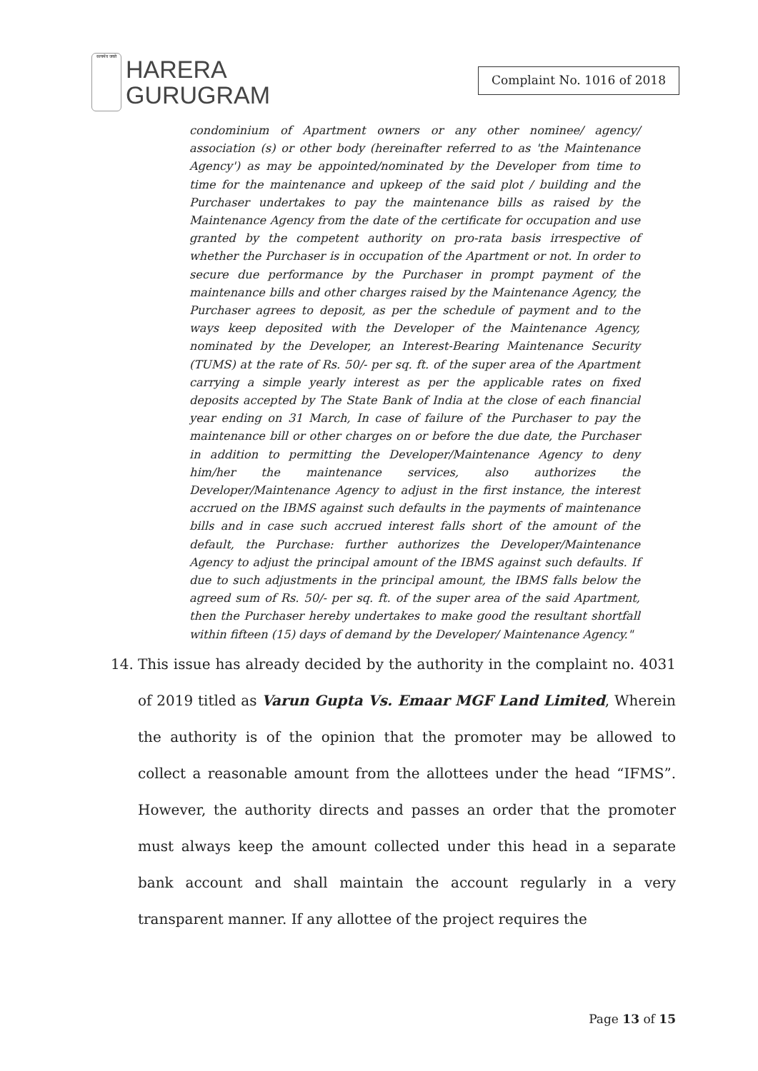सत्यमेव जयते
HARERA
GURUGRAM
Complaint No. 1016 of 2018
condominium of Apartment owners or any other nominee/ agency/ association (s) or other body (hereinafter referred to as 'the Maintenance Agency') as may be appointed/nominated by the Developer from time to time for the maintenance and upkeep of the said plot / building and the Purchaser undertakes to pay the maintenance bills as raised by the Maintenance Agency from the date of the certificate for occupation and use granted by the competent authority on pro-rata basis irrespective of whether the Purchaser is in occupation of the Apartment or not. In order to secure due performance by the Purchaser in prompt payment of the maintenance bills and other charges raised by the Maintenance Agency, the Purchaser agrees to deposit, as per the schedule of payment and to the ways keep deposited with the Developer of the Maintenance Agency, nominated by the Developer, an Interest-Bearing Maintenance Security (TUMS) at the rate of Rs. 50/- per sq. ft. of the super area of the Apartment carrying a simple yearly interest as per the applicable rates on fixed deposits accepted by The State Bank of India at the close of each financial year ending on 31 March, In case of failure of the Purchaser to pay the maintenance bill or other charges on or before the due date, the Purchaser in addition to permitting the Developer/Maintenance Agency to deny him/her the maintenance services, also authorizes the Developer/Maintenance Agency to adjust in the first instance, the interest accrued on the IBMS against such defaults in the payments of maintenance bills and in case such accrued interest falls short of the amount of the default, the Purchase: further authorizes the Developer/Maintenance Agency to adjust the principal amount of the IBMS against such defaults. If due to such adjustments in the principal amount, the IBMS falls below the agreed sum of Rs. 50/- per sq. ft. of the super area of the said Apartment, then the Purchaser hereby undertakes to make good the resultant shortfall within fifteen (15) days of demand by the Developer/ Maintenance Agency."
14. This issue has already decided by the authority in the complaint no. 4031 of 2019 titled as Varun Gupta Vs. Emaar MGF Land Limited, Wherein the authority is of the opinion that the promoter may be allowed to collect a reasonable amount from the allottees under the head “IFMS”. However, the authority directs and passes an order that the promoter must always keep the amount collected under this head in a separate bank account and shall maintain the account regularly in a very transparent manner. If any allottee of the project requires the
Page 13 of 15